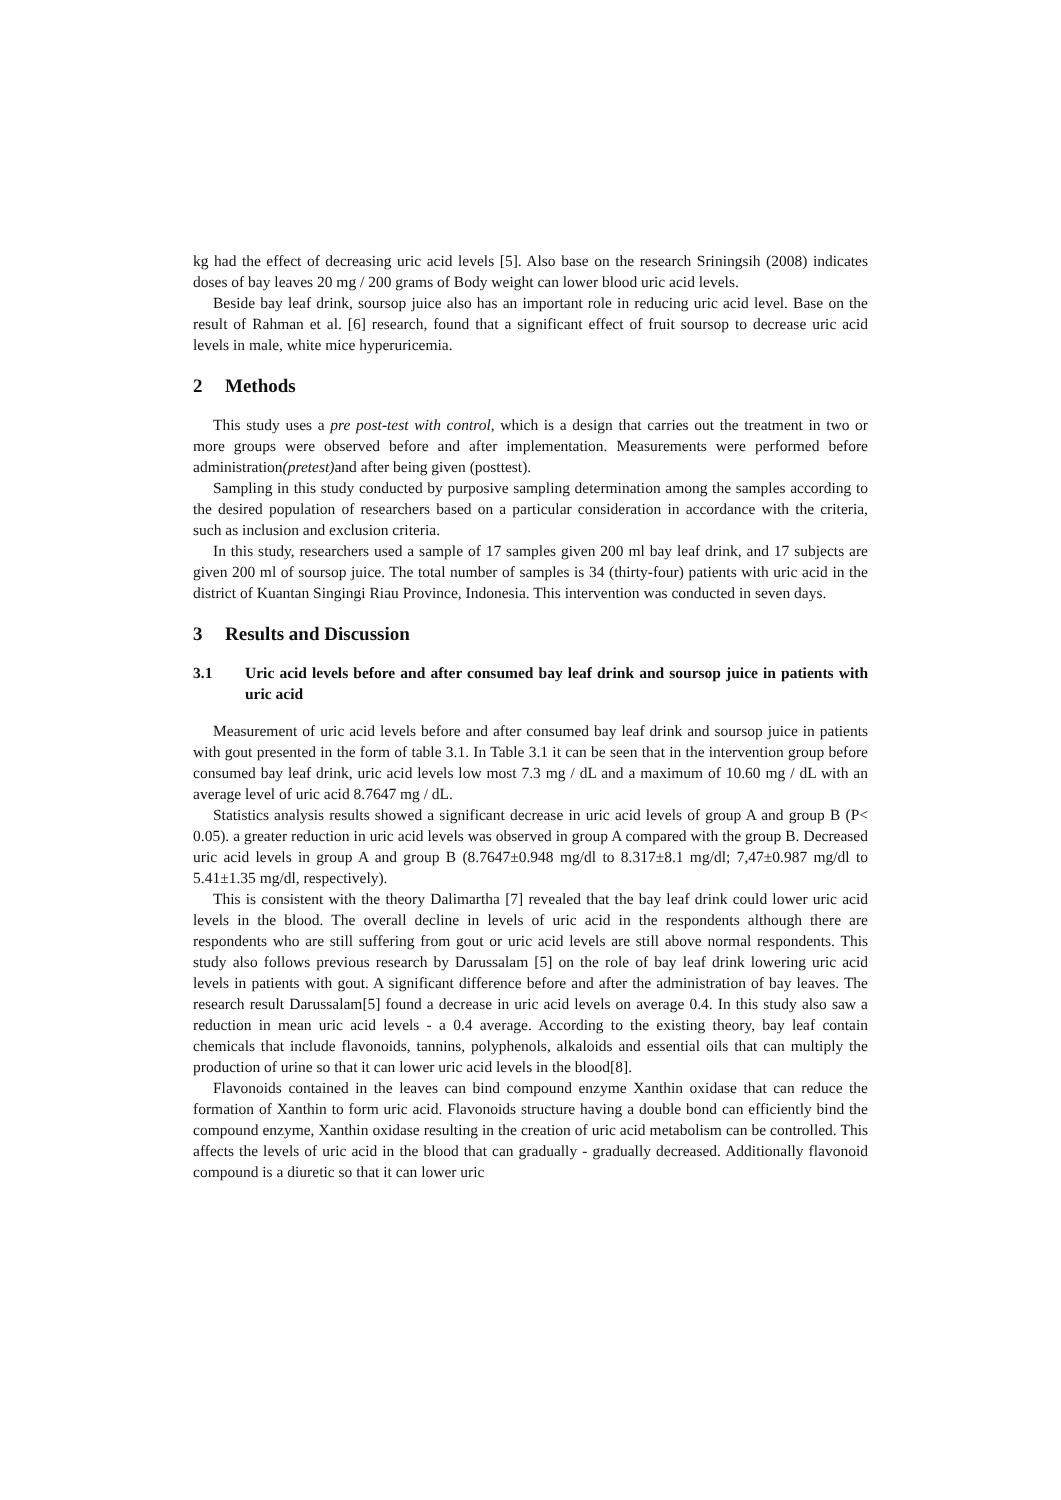kg had the effect of decreasing uric acid levels [5]. Also base on the research Sriningsih (2008) indicates doses of bay leaves 20 mg / 200 grams of Body weight can lower blood uric acid levels.
Beside bay leaf drink, soursop juice also has an important role in reducing uric acid level. Base on the result of Rahman et al. [6] research, found that a significant effect of fruit soursop to decrease uric acid levels in male, white mice hyperuricemia.
2 Methods
This study uses a pre post-test with control, which is a design that carries out the treatment in two or more groups were observed before and after implementation. Measurements were performed before administration(pretest) and after being given (posttest).
Sampling in this study conducted by purposive sampling determination among the samples according to the desired population of researchers based on a particular consideration in accordance with the criteria, such as inclusion and exclusion criteria.
In this study, researchers used a sample of 17 samples given 200 ml bay leaf drink, and 17 subjects are given 200 ml of soursop juice. The total number of samples is 34 (thirty-four) patients with uric acid in the district of Kuantan Singingi Riau Province, Indonesia. This intervention was conducted in seven days.
3 Results and Discussion
3.1 Uric acid levels before and after consumed bay leaf drink and soursop juice in patients with uric acid
Measurement of uric acid levels before and after consumed bay leaf drink and soursop juice in patients with gout presented in the form of table 3.1. In Table 3.1 it can be seen that in the intervention group before consumed bay leaf drink, uric acid levels low most 7.3 mg / dL and a maximum of 10.60 mg / dL with an average level of uric acid 8.7647 mg / dL.
Statistics analysis results showed a significant decrease in uric acid levels of group A and group B (P< 0.05). a greater reduction in uric acid levels was observed in group A compared with the group B. Decreased uric acid levels in group A and group B (8.7647±0.948 mg/dl to 8.317±8.1 mg/dl; 7,47±0.987 mg/dl to 5.41±1.35 mg/dl, respectively).
This is consistent with the theory Dalimartha [7] revealed that the bay leaf drink could lower uric acid levels in the blood. The overall decline in levels of uric acid in the respondents although there are respondents who are still suffering from gout or uric acid levels are still above normal respondents. This study also follows previous research by Darussalam [5] on the role of bay leaf drink lowering uric acid levels in patients with gout. A significant difference before and after the administration of bay leaves. The research result Darussalam[5] found a decrease in uric acid levels on average 0.4. In this study also saw a reduction in mean uric acid levels - a 0.4 average. According to the existing theory, bay leaf contain chemicals that include flavonoids, tannins, polyphenols, alkaloids and essential oils that can multiply the production of urine so that it can lower uric acid levels in the blood[8].
Flavonoids contained in the leaves can bind compound enzyme Xanthin oxidase that can reduce the formation of Xanthin to form uric acid. Flavonoids structure having a double bond can efficiently bind the compound enzyme, Xanthin oxidase resulting in the creation of uric acid metabolism can be controlled. This affects the levels of uric acid in the blood that can gradually - gradually decreased. Additionally flavonoid compound is a diuretic so that it can lower uric